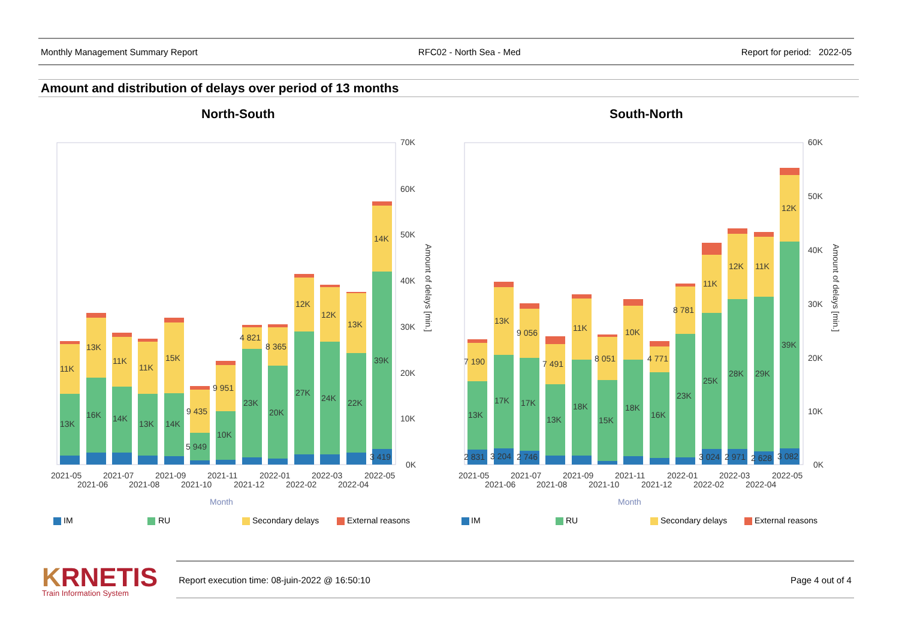Monthly Management Summary Report RFC02 - North Sea - Med Report for period: 2022-05
Amount and distribution of delays over period of 13 months
North-South South-North
13K
16K
14K
13K
14K
5 949
10K
23K
20K
27K
24K
22K
39K
3 419
11K
13K
11K
11K
15K
9 435
9 951
4 821
8 365
12K
12K
13K
14K
70K
60K
50K
40K
30K
20K
10K
0K
Amount of delays [min.]
2021-05
2021-07
2021-09
2021-11
2022-01
2022-03
2022-05
2021-06
2021-08
2021-10
2021-12
2022-02
2022-04
Month
IM
RU
Secondary delays
External reasons
13K
17K
17K
13K
18K
15K
18K
16K
23K
25K
28K
29K
39K
2 831
3 204
2 746
3 024
2 971
2 628
3 082
7 190
13K
9 056
7 491
11K
8 051
10K
4 771
8 781
11K
12K
11K
12K
60K
50K
40K
30K
20K
10K
0K
Amount of delays [min.]
2021-05
2021-07
2021-09
2021-11
2022-01
2022-03
2022-05
2021-06
2021-08
2021-10
2021-12
2022-02
2022-04
Month
IM
RU
Secondary delays
External reasons
KRNETIS
Train Information System
Report execution time: 08-juin-2022 @ 16:50:10 Page 4 out of 4